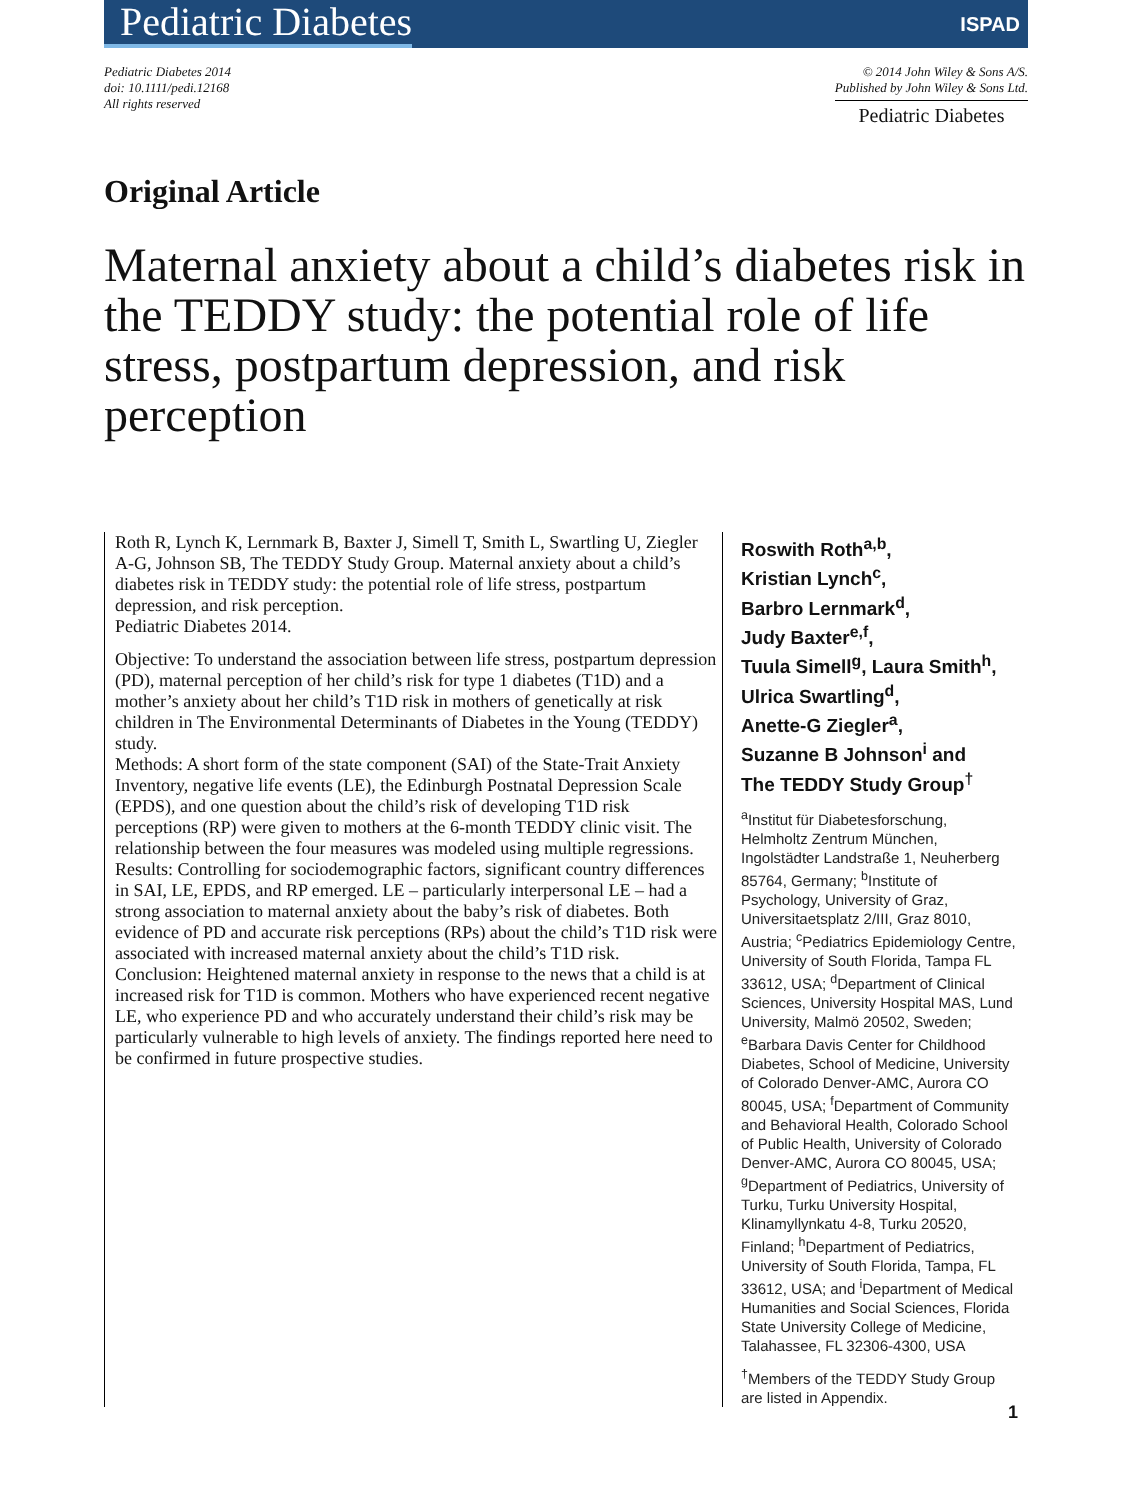Pediatric Diabetes ISPAD
Pediatric Diabetes 2014
doi: 10.1111/pedi.12168
All rights reserved
© 2014 John Wiley & Sons A/S.
Published by John Wiley & Sons Ltd.
Pediatric Diabetes
Original Article
Maternal anxiety about a child’s diabetes risk in the TEDDY study: the potential role of life stress, postpartum depression, and risk perception
Roth R, Lynch K, Lernmark B, Baxter J, Simell T, Smith L, Swartling U, Ziegler A-G, Johnson SB, The TEDDY Study Group. Maternal anxiety about a child’s diabetes risk in TEDDY study: the potential role of life stress, postpartum depression, and risk perception.
Pediatric Diabetes 2014.
Objective: To understand the association between life stress, postpartum depression (PD), maternal perception of her child’s risk for type 1 diabetes (T1D) and a mother’s anxiety about her child’s T1D risk in mothers of genetically at risk children in The Environmental Determinants of Diabetes in the Young (TEDDY) study.
Methods: A short form of the state component (SAI) of the State-Trait Anxiety Inventory, negative life events (LE), the Edinburgh Postnatal Depression Scale (EPDS), and one question about the child’s risk of developing T1D risk perceptions (RP) were given to mothers at the 6-month TEDDY clinic visit. The relationship between the four measures was modeled using multiple regressions.
Results: Controlling for sociodemographic factors, significant country differences in SAI, LE, EPDS, and RP emerged. LE – particularly interpersonal LE – had a strong association to maternal anxiety about the baby’s risk of diabetes. Both evidence of PD and accurate risk perceptions (RPs) about the child’s T1D risk were associated with increased maternal anxiety about the child’s T1D risk.
Conclusion: Heightened maternal anxiety in response to the news that a child is at increased risk for T1D is common. Mothers who have experienced recent negative LE, who experience PD and who accurately understand their child’s risk may be particularly vulnerable to high levels of anxiety. The findings reported here need to be confirmed in future prospective studies.
Roswith Roth<sup>a,b</sup>,
Kristian Lynch<sup>c</sup>,
Barbro Lernmark<sup>d</sup>,
Judy Baxter<sup>e,f</sup>,
Tuula Simell<sup>g</sup>, Laura Smith<sup>h</sup>,
Ulrica Swartling<sup>d</sup>,
Anette-G Ziegler<sup>a</sup>,
Suzanne B Johnson<sup>i</sup> and
The TEDDY Study Group<sup>†</sup>
<sup>a</sup> Institut für Diabetesforschung, Helmholtz Zentrum München, Ingolstädter Landstraße 1, Neuherberg 85764, Germany; <sup>b</sup>Institute of Psychology, University of Graz, Universitaetsplatz 2/III, Graz 8010, Austria; <sup>c</sup>Pediatrics Epidemiology Centre, University of South Florida, Tampa FL 33612, USA; <sup>d</sup>Department of Clinical Sciences, University Hospital MAS, Lund University, Malmö 20502, Sweden; <sup>e</sup>Barbara Davis Center for Childhood Diabetes, School of Medicine, University of Colorado Denver-AMC, Aurora CO 80045, USA; <sup>f</sup>Department of Community and Behavioral Health, Colorado School of Public Health, University of Colorado Denver-AMC, Aurora CO 80045, USA; <sup>g</sup>Department of Pediatrics, University of Turku, Turku University Hospital, Klinamyllynkatu 4-8, Turku 20520, Finland; <sup>h</sup>Department of Pediatrics, University of South Florida, Tampa, FL 33612, USA; and <sup>i</sup>Department of Medical Humanities and Social Sciences, Florida State University College of Medicine, Talahassee, FL 32306-4300, USA
<sup>†</sup> Members of the TEDDY Study Group are listed in Appendix.
1